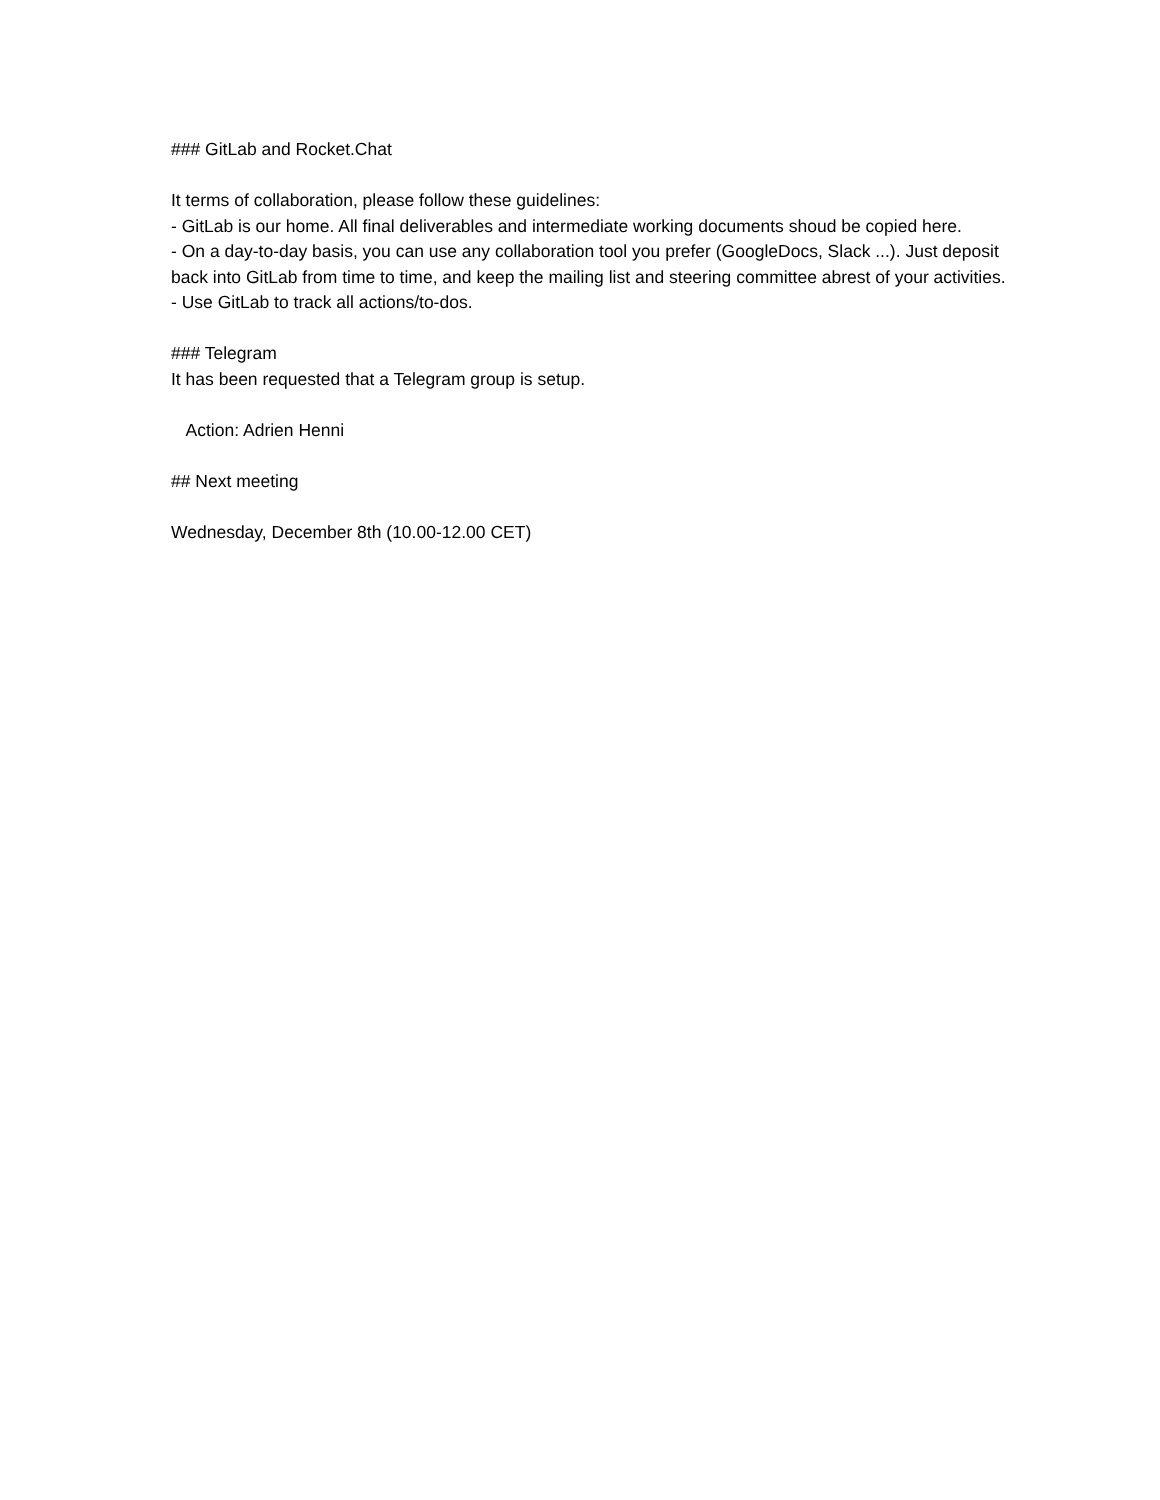### GitLab and Rocket.Chat
It terms of collaboration, please follow these guidelines:
- GitLab is our home. All final deliverables and intermediate working documents shoud be copied here.
- On a day-to-day basis, you can use any collaboration tool you prefer (GoogleDocs, Slack ...). Just deposit back into GitLab from time to time, and keep the mailing list and steering committee abrest of your activities.
- Use GitLab to track all actions/to-dos.
### Telegram
It has been requested that a Telegram group is setup.
Action: Adrien Henni
## Next meeting
Wednesday, December 8th (10.00-12.00 CET)